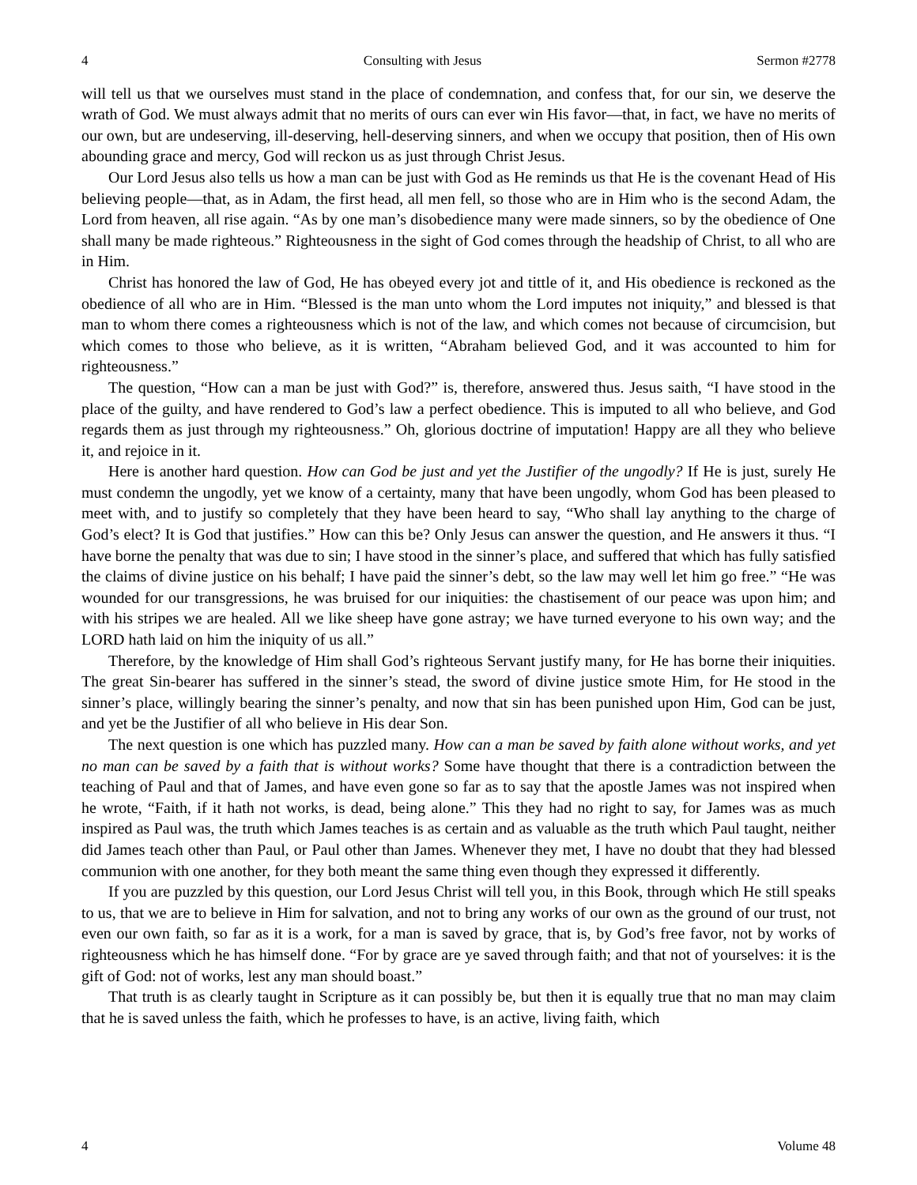4 Consulting with Jesus Sermon #2778
will tell us that we ourselves must stand in the place of condemnation, and confess that, for our sin, we deserve the wrath of God. We must always admit that no merits of ours can ever win His favor—that, in fact, we have no merits of our own, but are undeserving, ill-deserving, hell-deserving sinners, and when we occupy that position, then of His own abounding grace and mercy, God will reckon us as just through Christ Jesus.
Our Lord Jesus also tells us how a man can be just with God as He reminds us that He is the covenant Head of His believing people—that, as in Adam, the first head, all men fell, so those who are in Him who is the second Adam, the Lord from heaven, all rise again. “As by one man’s disobedience many were made sinners, so by the obedience of One shall many be made righteous.” Righteousness in the sight of God comes through the headship of Christ, to all who are in Him.
Christ has honored the law of God, He has obeyed every jot and tittle of it, and His obedience is reckoned as the obedience of all who are in Him. “Blessed is the man unto whom the Lord imputes not iniquity,” and blessed is that man to whom there comes a righteousness which is not of the law, and which comes not because of circumcision, but which comes to those who believe, as it is written, “Abraham believed God, and it was accounted to him for righteousness.”
The question, “How can a man be just with God?” is, therefore, answered thus. Jesus saith, “I have stood in the place of the guilty, and have rendered to God’s law a perfect obedience. This is imputed to all who believe, and God regards them as just through my righteousness.” Oh, glorious doctrine of imputation! Happy are all they who believe it, and rejoice in it.
Here is another hard question. How can God be just and yet the Justifier of the ungodly? If He is just, surely He must condemn the ungodly, yet we know of a certainty, many that have been ungodly, whom God has been pleased to meet with, and to justify so completely that they have been heard to say, “Who shall lay anything to the charge of God’s elect? It is God that justifies.” How can this be? Only Jesus can answer the question, and He answers it thus. “I have borne the penalty that was due to sin; I have stood in the sinner’s place, and suffered that which has fully satisfied the claims of divine justice on his behalf; I have paid the sinner’s debt, so the law may well let him go free.” “He was wounded for our transgressions, he was bruised for our iniquities: the chastisement of our peace was upon him; and with his stripes we are healed. All we like sheep have gone astray; we have turned everyone to his own way; and the LORD hath laid on him the iniquity of us all.”
Therefore, by the knowledge of Him shall God’s righteous Servant justify many, for He has borne their iniquities. The great Sin-bearer has suffered in the sinner’s stead, the sword of divine justice smote Him, for He stood in the sinner’s place, willingly bearing the sinner’s penalty, and now that sin has been punished upon Him, God can be just, and yet be the Justifier of all who believe in His dear Son.
The next question is one which has puzzled many. How can a man be saved by faith alone without works, and yet no man can be saved by a faith that is without works? Some have thought that there is a contradiction between the teaching of Paul and that of James, and have even gone so far as to say that the apostle James was not inspired when he wrote, “Faith, if it hath not works, is dead, being alone.” This they had no right to say, for James was as much inspired as Paul was, the truth which James teaches is as certain and as valuable as the truth which Paul taught, neither did James teach other than Paul, or Paul other than James. Whenever they met, I have no doubt that they had blessed communion with one another, for they both meant the same thing even though they expressed it differently.
If you are puzzled by this question, our Lord Jesus Christ will tell you, in this Book, through which He still speaks to us, that we are to believe in Him for salvation, and not to bring any works of our own as the ground of our trust, not even our own faith, so far as it is a work, for a man is saved by grace, that is, by God’s free favor, not by works of righteousness which he has himself done. “For by grace are ye saved through faith; and that not of yourselves: it is the gift of God: not of works, lest any man should boast.”
That truth is as clearly taught in Scripture as it can possibly be, but then it is equally true that no man may claim that he is saved unless the faith, which he professes to have, is an active, living faith, which
4 Volume 48